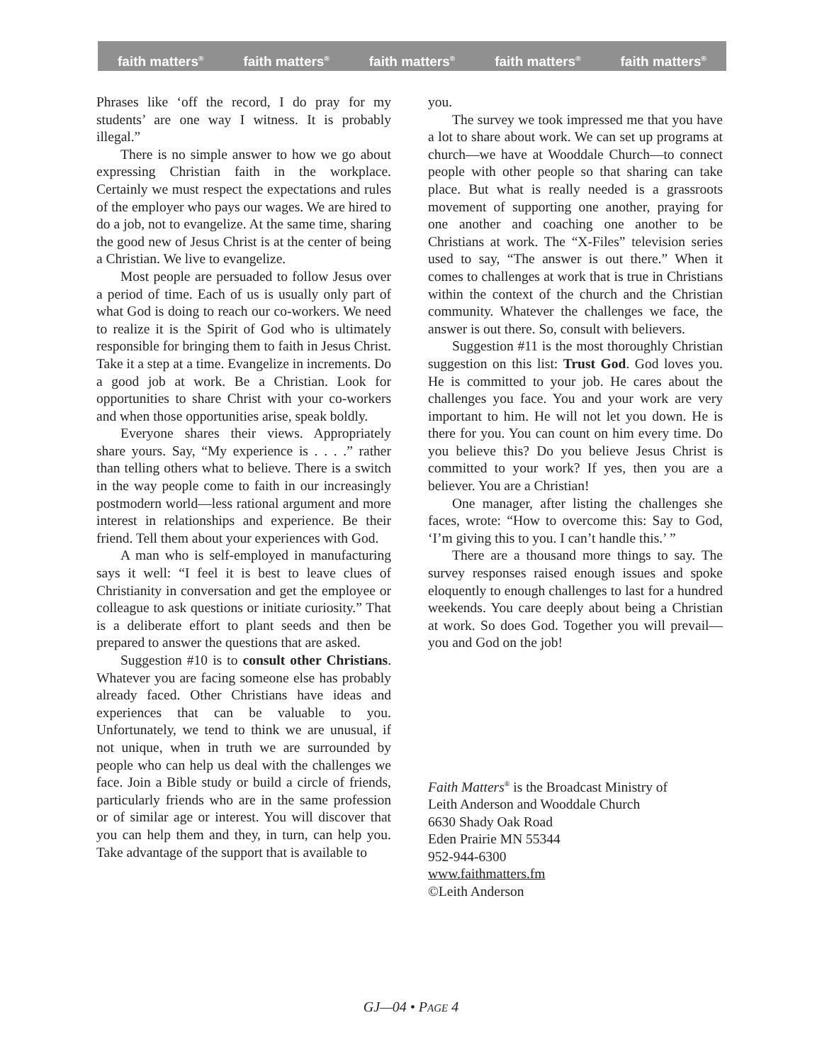faith matters<sup>®</sup> faith matters<sup>®</sup> faith matters<sup>®</sup> faith matters<sup>®</sup> faith matters<sup>®</sup>
Phrases like ‘off the record, I do pray for my students’ are one way I witness. It is probably illegal.”
There is no simple answer to how we go about expressing Christian faith in the workplace. Certainly we must respect the expectations and rules of the employer who pays our wages. We are hired to do a job, not to evangelize. At the same time, sharing the good new of Jesus Christ is at the center of being a Christian. We live to evangelize.
Most people are persuaded to follow Jesus over a period of time. Each of us is usually only part of what God is doing to reach our co-workers. We need to realize it is the Spirit of God who is ultimately responsible for bringing them to faith in Jesus Christ. Take it a step at a time. Evangelize in increments. Do a good job at work. Be a Christian. Look for opportunities to share Christ with your co-workers and when those opportunities arise, speak boldly.
Everyone shares their views. Appropriately share yours. Say, “My experience is . . . .” rather than telling others what to believe. There is a switch in the way people come to faith in our increasingly postmodern world—less rational argument and more interest in relationships and experience. Be their friend. Tell them about your experiences with God.
A man who is self-employed in manufacturing says it well: “I feel it is best to leave clues of Christianity in conversation and get the employee or colleague to ask questions or initiate curiosity.” That is a deliberate effort to plant seeds and then be prepared to answer the questions that are asked.
Suggestion #10 is to consult other Christians. Whatever you are facing someone else has probably already faced. Other Christians have ideas and experiences that can be valuable to you. Unfortunately, we tend to think we are unusual, if not unique, when in truth we are surrounded by people who can help us deal with the challenges we face. Join a Bible study or build a circle of friends, particularly friends who are in the same profession or of similar age or interest. You will discover that you can help them and they, in turn, can help you. Take advantage of the support that is available to
you.
The survey we took impressed me that you have a lot to share about work. We can set up programs at church—we have at Wooddale Church—to connect people with other people so that sharing can take place. But what is really needed is a grassroots movement of supporting one another, praying for one another and coaching one another to be Christians at work. The “X-Files” television series used to say, “The answer is out there.” When it comes to challenges at work that is true in Christians within the context of the church and the Christian community. Whatever the challenges we face, the answer is out there. So, consult with believers.
Suggestion #11 is the most thoroughly Christian suggestion on this list: Trust God. God loves you. He is committed to your job. He cares about the challenges you face. You and your work are very important to him. He will not let you down. He is there for you. You can count on him every time. Do you believe this? Do you believe Jesus Christ is committed to your work? If yes, then you are a believer. You are a Christian!
One manager, after listing the challenges she faces, wrote: “How to overcome this: Say to God, ‘I’m giving this to you. I can’t handle this.’ ”
There are a thousand more things to say. The survey responses raised enough issues and spoke eloquently to enough challenges to last for a hundred weekends. You care deeply about being a Christian at work. So does God. Together you will prevail—you and God on the job!
Faith Matters<sup>®</sup> is the Broadcast Ministry of
Leith Anderson and Wooddale Church
6630 Shady Oak Road
Eden Prairie MN 55344
952-944-6300
www.faithmatters.fm
©Leith Anderson
GJ—04 • PAGE 4